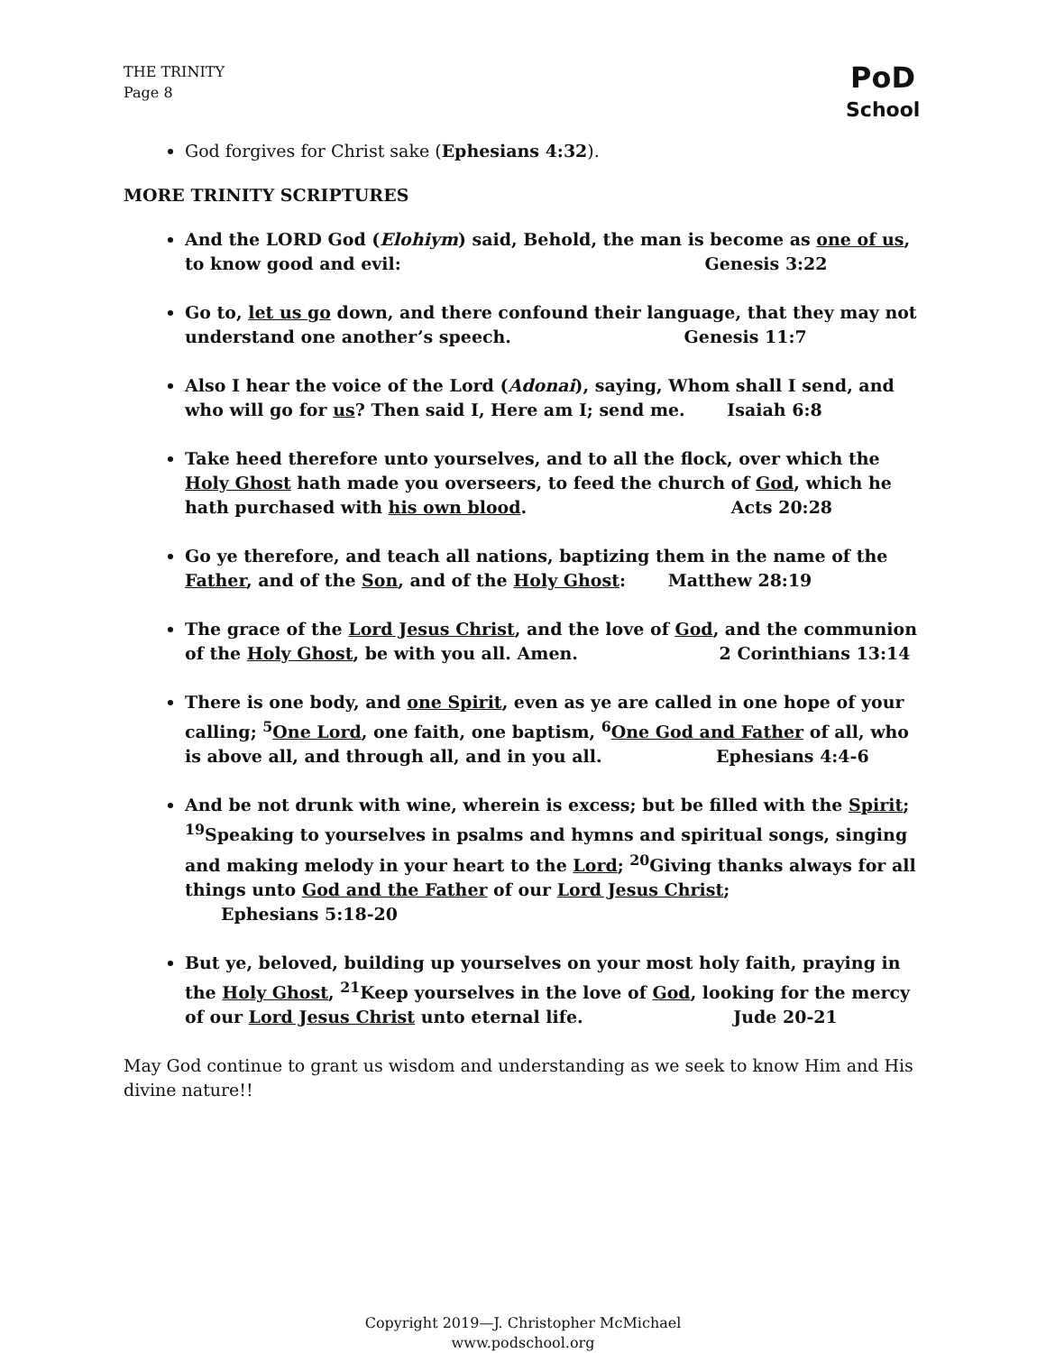THE TRINITY
Page 8
PoD
School
God forgives for Christ sake (Ephesians 4:32).
MORE TRINITY SCRIPTURES
And the LORD God (Elohiym) said, Behold, the man is become as one of us, to know good and evil: Genesis 3:22
Go to, let us go down, and there confound their language, that they may not understand one another’s speech. Genesis 11:7
Also I hear the voice of the Lord (Adonai), saying, Whom shall I send, and who will go for us? Then said I, Here am I; send me. Isaiah 6:8
Take heed therefore unto yourselves, and to all the flock, over which the Holy Ghost hath made you overseers, to feed the church of God, which he hath purchased with his own blood. Acts 20:28
Go ye therefore, and teach all nations, baptizing them in the name of the Father, and of the Son, and of the Holy Ghost: Matthew 28:19
The grace of the Lord Jesus Christ, and the love of God, and the communion of the Holy Ghost, be with you all. Amen. 2 Corinthians 13:14
There is one body, and one Spirit, even as ye are called in one hope of your calling; <sup>5</sup>One Lord, one faith, one baptism, <sup>6</sup>One God and Father of all, who is above all, and through all, and in you all. Ephesians 4:4-6
And be not drunk with wine, wherein is excess; but be filled with the Spirit; <sup>19</sup>Speaking to yourselves in psalms and hymns and spiritual songs, singing and making melody in your heart to the Lord; <sup>20</sup>Giving thanks always for all things unto God and the Father of our Lord Jesus Christ; Ephesians 5:18-20
But ye, beloved, building up yourselves on your most holy faith, praying in the Holy Ghost, <sup>21</sup>Keep yourselves in the love of God, looking for the mercy of our Lord Jesus Christ unto eternal life. Jude 20-21
May God continue to grant us wisdom and understanding as we seek to know Him and His divine nature!!
Copyright 2019—J. Christopher McMichael
www.podschool.org